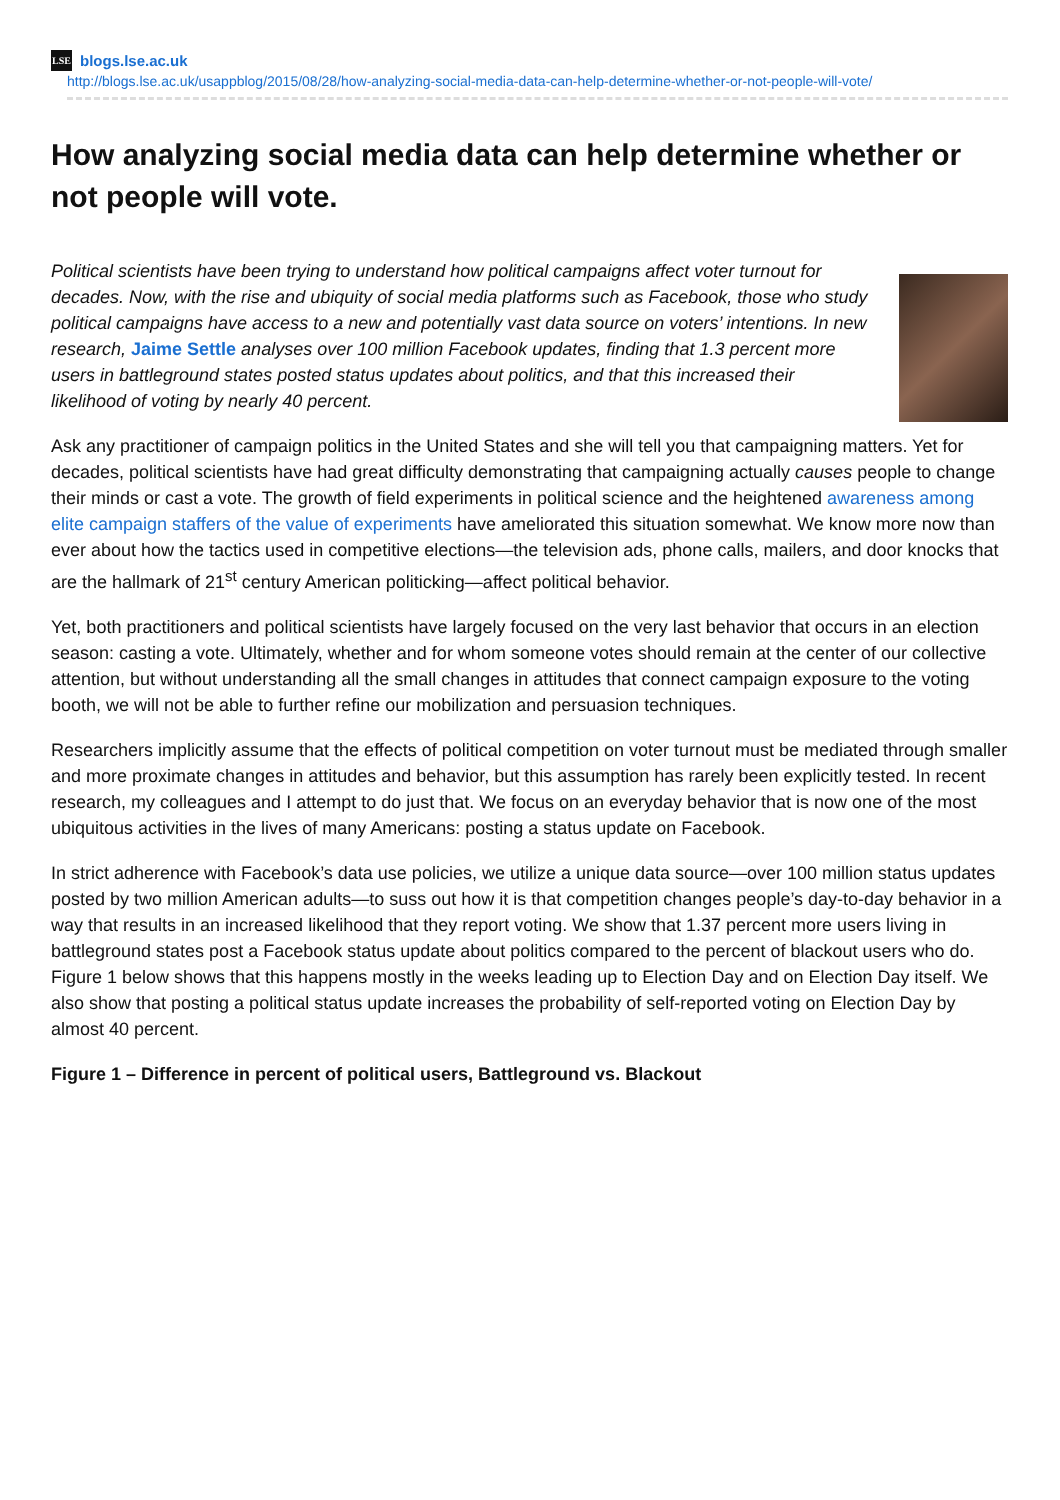LSE blogs.lse.ac.uk
http://blogs.lse.ac.uk/usappblog/2015/08/28/how-analyzing-social-media-data-can-help-determine-whether-or-not-people-will-vote/
How analyzing social media data can help determine whether or not people will vote.
Political scientists have been trying to understand how political campaigns affect voter turnout for decades. Now, with the rise and ubiquity of social media platforms such as Facebook, those who study political campaigns have access to a new and potentially vast data source on voters’ intentions. In new research, Jaime Settle analyses over 100 million Facebook updates, finding that 1.3 percent more users in battleground states posted status updates about politics, and that this increased their likelihood of voting by nearly 40 percent.
Ask any practitioner of campaign politics in the United States and she will tell you that campaigning matters. Yet for decades, political scientists have had great difficulty demonstrating that campaigning actually causes people to change their minds or cast a vote. The growth of field experiments in political science and the heightened awareness among elite campaign staffers of the value of experiments have ameliorated this situation somewhat. We know more now than ever about how the tactics used in competitive elections—the television ads, phone calls, mailers, and door knocks that are the hallmark of 21<sup>st</sup> century American politicking—affect political behavior.
Yet, both practitioners and political scientists have largely focused on the very last behavior that occurs in an election season: casting a vote. Ultimately, whether and for whom someone votes should remain at the center of our collective attention, but without understanding all the small changes in attitudes that connect campaign exposure to the voting booth, we will not be able to further refine our mobilization and persuasion techniques.
Researchers implicitly assume that the effects of political competition on voter turnout must be mediated through smaller and more proximate changes in attitudes and behavior, but this assumption has rarely been explicitly tested. In recent research, my colleagues and I attempt to do just that. We focus on an everyday behavior that is now one of the most ubiquitous activities in the lives of many Americans: posting a status update on Facebook.
In strict adherence with Facebook’s data use policies, we utilize a unique data source—over 100 million status updates posted by two million American adults—to suss out how it is that competition changes people’s day-to-day behavior in a way that results in an increased likelihood that they report voting. We show that 1.37 percent more users living in battleground states post a Facebook status update about politics compared to the percent of blackout users who do. Figure 1 below shows that this happens mostly in the weeks leading up to Election Day and on Election Day itself. We also show that posting a political status update increases the probability of self-reported voting on Election Day by almost 40 percent.
Figure 1 – Difference in percent of political users, Battleground vs. Blackout